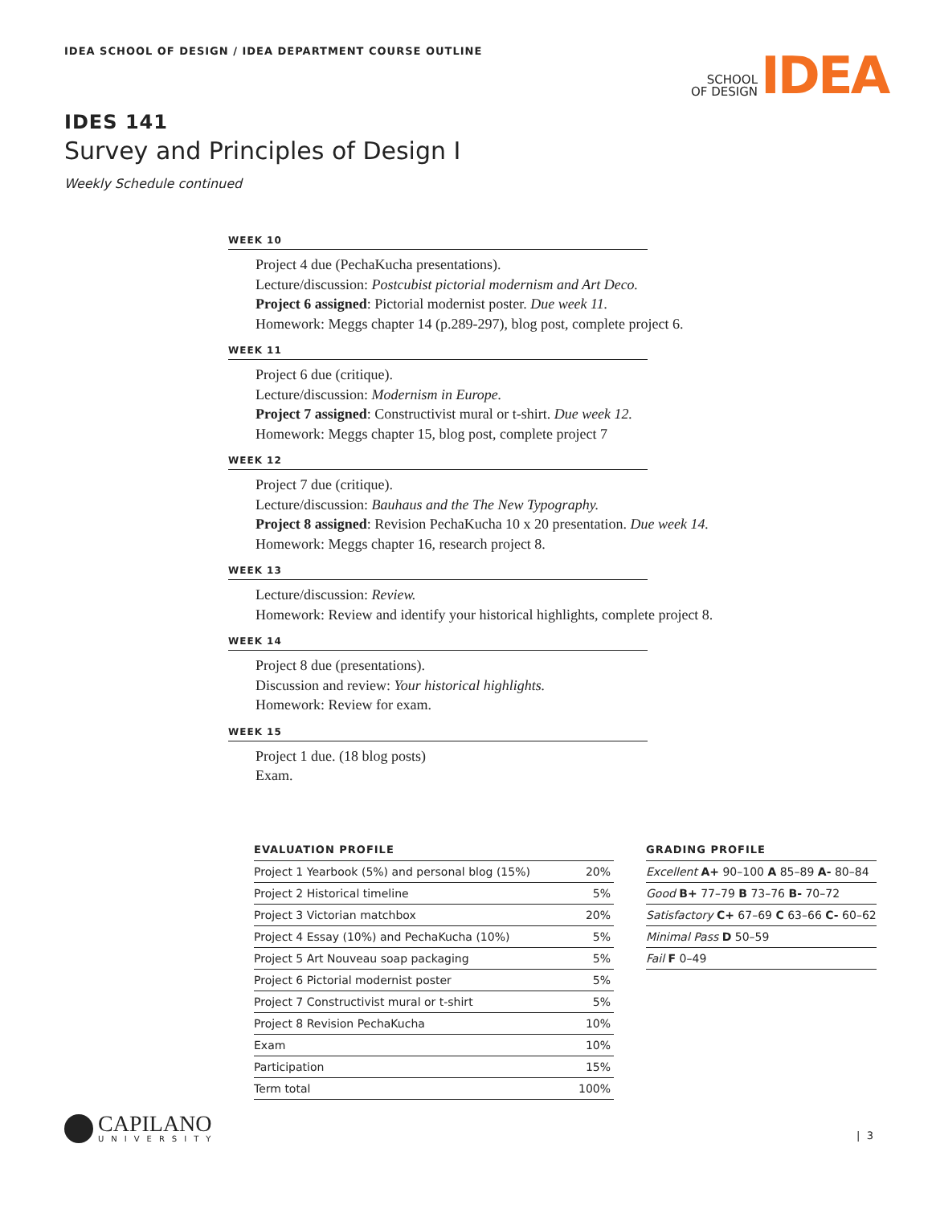IDEA SCHOOL OF DESIGN / IDEA DEPARTMENT COURSE OUTLINE
SCHOOL
OF DESIGN
IDEA
IDES 141
Survey and Principles of Design I
Weekly Schedule continued
WEEK 10
Project 4 due (PechaKucha presentations).
Lecture/discussion: Postcubist pictorial modernism and Art Deco.
Project 6 assigned: Pictorial modernist poster. Due week 11.
Homework: Meggs chapter 14 (p.289-297), blog post, complete project 6.
WEEK 11
Project 6 due (critique).
Lecture/discussion: Modernism in Europe.
Project 7 assigned: Constructivist mural or t-shirt. Due week 12.
Homework: Meggs chapter 15, blog post, complete project 7
WEEK 12
Project 7 due (critique).
Lecture/discussion: Bauhaus and the The New Typography.
Project 8 assigned: Revision PechaKucha 10 x 20 presentation. Due week 14.
Homework: Meggs chapter 16, research project 8.
WEEK 13
Lecture/discussion: Review.
Homework: Review and identify your historical highlights, complete project 8.
WEEK 14
Project 8 due (presentations).
Discussion and review: Your historical highlights.
Homework: Review for exam.
WEEK 15
Project 1 due. (18 blog posts)
Exam.
EVALUATION PROFILE
| Project 1 Yearbook (5%) and personal blog (15%) | 20% |
| Project 2 Historical timeline | 5% |
| Project 3 Victorian matchbox | 20% |
| Project 4 Essay (10%) and PechaKucha (10%) | 5% |
| Project 5 Art Nouveau soap packaging | 5% |
| Project 6 Pictorial modernist poster | 5% |
| Project 7 Constructivist mural or t-shirt | 5% |
| Project 8 Revision PechaKucha | 10% |
| Exam | 10% |
| Participation | 15% |
| Term total | 100% |
GRADING PROFILE
| Excellent A+ 90–100 A 85–89 A- 80–84 |
| Good B+ 77–79 B 73–76 B- 70–72 |
| Satisfactory C+ 67–69 C 63–66 C- 60–62 |
| Minimal Pass D 50–59 |
| Fail F 0–49 |
CAPILANO
UNIVERSITY
| 3